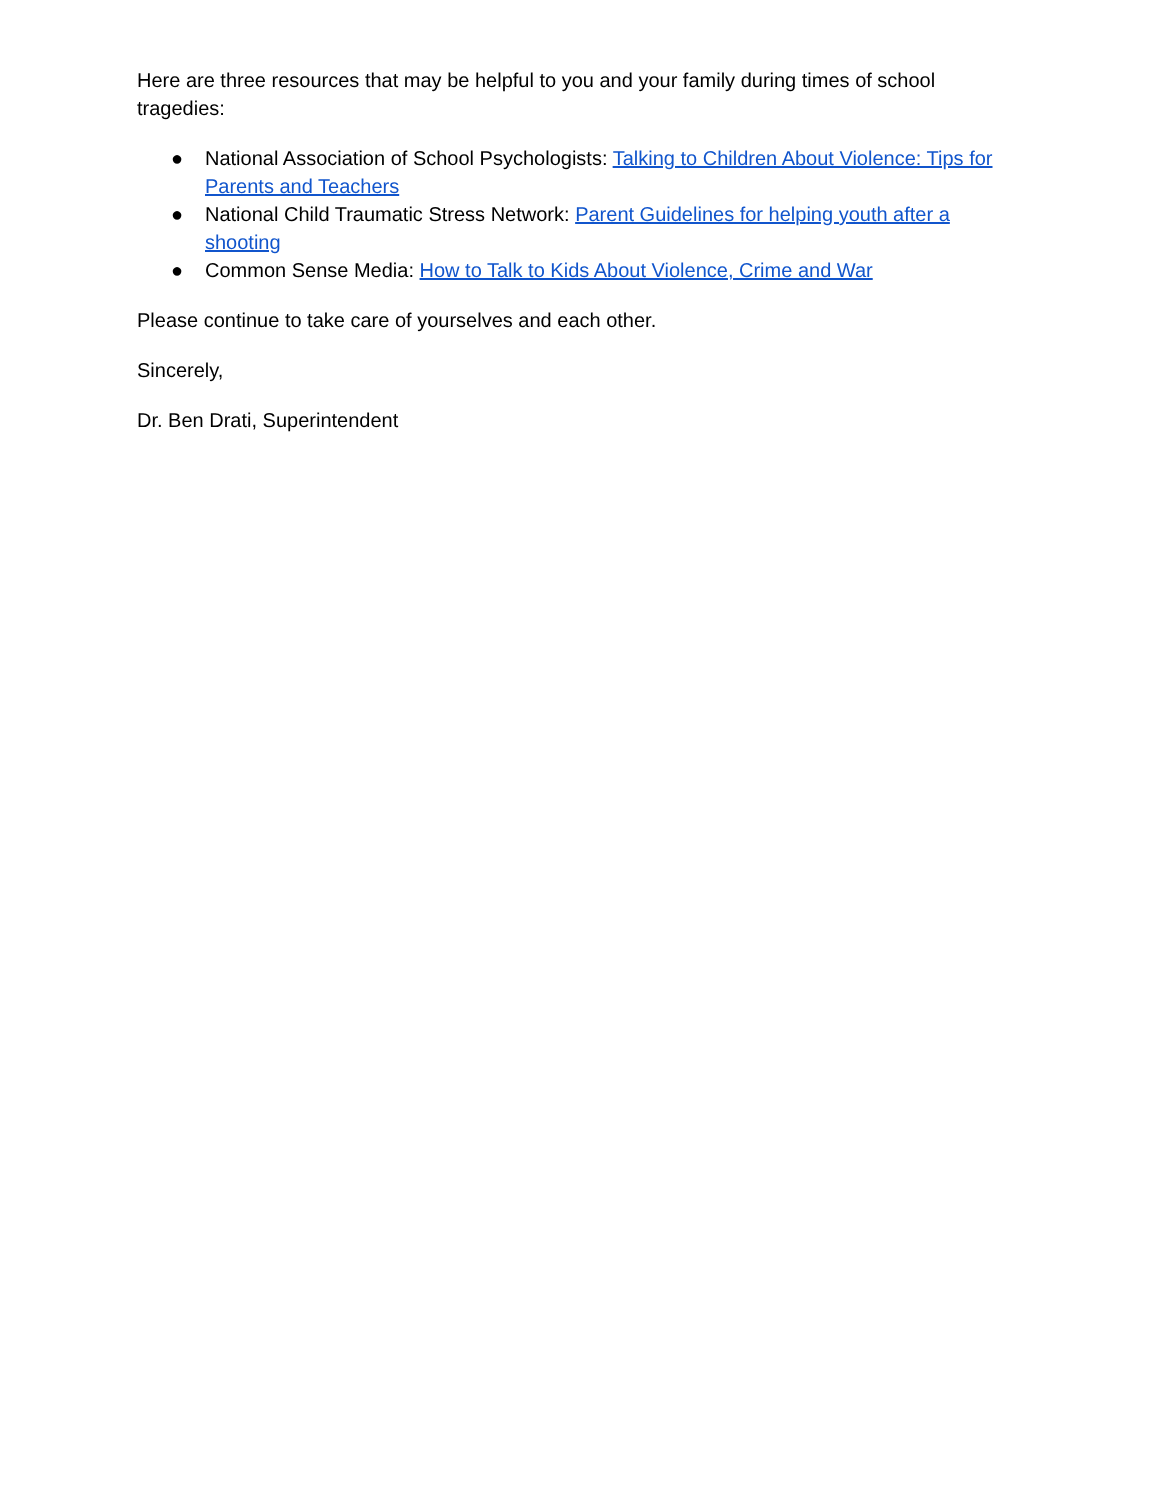Here are three resources that may be helpful to you and your family during times of school tragedies:
● National Association of School Psychologists: Talking to Children About Violence: Tips for Parents and Teachers
● National Child Traumatic Stress Network: Parent Guidelines for helping youth after a shooting
● Common Sense Media: How to Talk to Kids About Violence, Crime and War
Please continue to take care of yourselves and each other.
Sincerely,
Dr. Ben Drati, Superintendent